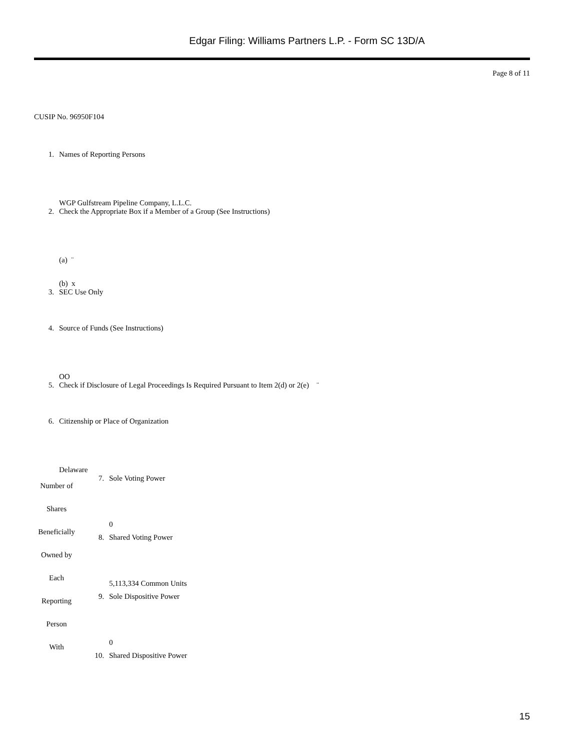Edgar Filing: Williams Partners L.P. - Form SC 13D/A
Page 8 of 11
CUSIP No. 96950F104
| 1. | Names of Reporting Persons WGP Gulfstream Pipeline Company, L.L.C. |
| 2. | Check the Appropriate Box if a Member of a Group (See Instructions) (a) ¨ (b) x |
| 3. | SEC Use Only |
| 4. | Source of Funds (See Instructions) OO |
| 5. | Check if Disclosure of Legal Proceedings Is Required Pursuant to Item 2(d) or 2(e) ¨ |
| 6. | Citizenship or Place of Organization Delaware |
| Number of Shares Beneficially Owned by Each Reporting Person With | 7. | Sole Voting Power 0 |
| | 8. | Shared Voting Power 5,113,334 Common Units |
| | 9. | Sole Dispositive Power 0 |
| | 10. | Shared Dispositive Power |
15